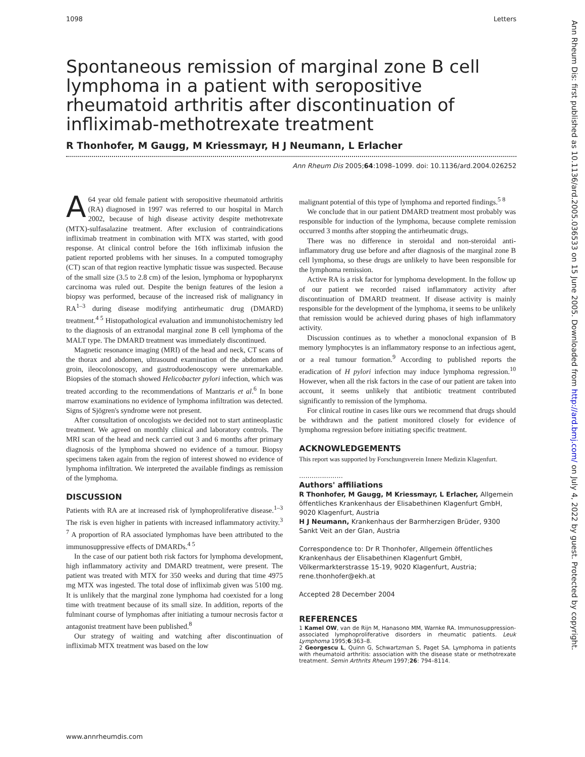1098 Letters
Spontaneous remission of marginal zone B cell lymphoma in a patient with seropositive rheumatoid arthritis after discontinuation of infliximab-methotrexate treatment
R Thonhofer, M Gaugg, M Kriessmayr, H J Neumann, L Erlacher
Ann Rheum Dis 2005;64:1098–1099. doi: 10.1136/ard.2004.026252
A 64 year old female patient with seropositive rheumatoid arthritis (RA) diagnosed in 1997 was referred to our hospital in March 2002, because of high disease activity despite methotrexate (MTX)-sulfasalazine treatment. After exclusion of contraindications infliximab treatment in combination with MTX was started, with good response. At clinical control before the 16th infliximab infusion the patient reported problems with her sinuses. In a computed tomography (CT) scan of that region reactive lymphatic tissue was suspected. Because of the small size (3.5 to 2.8 cm) of the lesion, lymphoma or hypopharynx carcinoma was ruled out. Despite the benign features of the lesion a biopsy was performed, because of the increased risk of malignancy in RA<sup>1–3</sup> during disease modifying antirheumatic drug (DMARD) treatment.<sup>4 5</sup> Histopathological evaluation and immunohistochemistry led to the diagnosis of an extranodal marginal zone B cell lymphoma of the MALT type. The DMARD treatment was immediately discontinued.
Magnetic resonance imaging (MRI) of the head and neck, CT scans of the thorax and abdomen, ultrasound examination of the abdomen and groin, ileocolonoscopy, and gastroduodenoscopy were unremarkable. Biopsies of the stomach showed Helicobacter pylori infection, which was treated according to the recommendations of Mantzaris et al.<sup>6</sup> In bone marrow examinations no evidence of lymphoma infiltration was detected. Signs of Sjögren's syndrome were not present.
After consultation of oncologists we decided not to start antineoplastic treatment. We agreed on monthly clinical and laboratory controls. The MRI scan of the head and neck carried out 3 and 6 months after primary diagnosis of the lymphoma showed no evidence of a tumour. Biopsy specimens taken again from the region of interest showed no evidence of lymphoma infiltration. We interpreted the available findings as remission of the lymphoma.
DISCUSSION
Patients with RA are at increased risk of lymphoproliferative disease.<sup>1–3</sup> The risk is even higher in patients with increased inflammatory activity.<sup>3 7</sup> A proportion of RA associated lymphomas have been attributed to the immunosuppressive effects of DMARDs.<sup>4 5</sup>
In the case of our patient both risk factors for lymphoma development, high inflammatory activity and DMARD treatment, were present. The patient was treated with MTX for 350 weeks and during that time 4975 mg MTX was ingested. The total dose of infliximab given was 5100 mg. It is unlikely that the marginal zone lymphoma had coexisted for a long time with treatment because of its small size. In addition, reports of the fulminant course of lymphomas after initiating a tumour necrosis factor α antagonist treatment have been published.<sup>8</sup>
Our strategy of waiting and watching after discontinuation of infliximab MTX treatment was based on the low
malignant potential of this type of lymphoma and reported findings.<sup>5 8</sup>
We conclude that in our patient DMARD treatment most probably was responsible for induction of the lymphoma, because complete remission occurred 3 months after stopping the antirheumatic drugs.
There was no difference in steroidal and non-steroidal anti-inflammatory drug use before and after diagnosis of the marginal zone B cell lymphoma, so these drugs are unlikely to have been responsible for the lymphoma remission.
Active RA is a risk factor for lymphoma development. In the follow up of our patient we recorded raised inflammatory activity after discontinuation of DMARD treatment. If disease activity is mainly responsible for the development of the lymphoma, it seems to be unlikely that remission would be achieved during phases of high inflammatory activity.
Discussion continues as to whether a monoclonal expansion of B memory lymphocytes is an inflammatory response to an infectious agent, or a real tumour formation.<sup>9</sup> According to published reports the eradication of H pylori infection may induce lymphoma regression.<sup>10</sup> However, when all the risk factors in the case of our patient are taken into account, it seems unlikely that antibiotic treatment contributed significantly to remission of the lymphoma.
For clinical routine in cases like ours we recommend that drugs should be withdrawn and the patient monitored closely for evidence of lymphoma regression before initiating specific treatment.
ACKNOWLEDGEMENTS
This report was supported by Forschungsverein Innere Medizin Klagenfurt.
.....................
Authors' affiliations
R Thonhofer, M Gaugg, M Kriessmayr, L Erlacher, Allgemein öffentliches Krankenhaus der Elisabethinen Klagenfurt GmbH, 9020 Klagenfurt, Austria
H J Neumann, Krankenhaus der Barmherzigen Brüder, 9300 Sankt Veit an der Glan, Austria
Correspondence to: Dr R Thonhofer, Allgemein öffentliches Krankenhaus der Elisabethinen Klagenfurt GmbH, Völkermarkterstrasse 15-19, 9020 Klagenfurt, Austria; rene.thonhofer@ekh.at
Accepted 28 December 2004
REFERENCES
1 Kamel OW, van de Rijn M, Hanasono MM, Warnke RA. Immunosuppression-associated lymphoproliferative disorders in rheumatic patients. Leuk Lymphoma 1995;6:363–8.
2 Georgescu L, Quinn G, Schwartzman S, Paget SA. Lymphoma in patients with rheumatoid arthritis: association with the disease state or methotrexate treatment. Semin Arthrits Rheum 1997;26: 794–8114.
www.annrheumdis.com
Ann Rheum Dis: first published as 10.1136/ard.2005.036533 on 15 June 2005. Downloaded from http://ard.bmj.com/ on July 4, 2022 by guest. Protected by copyright.